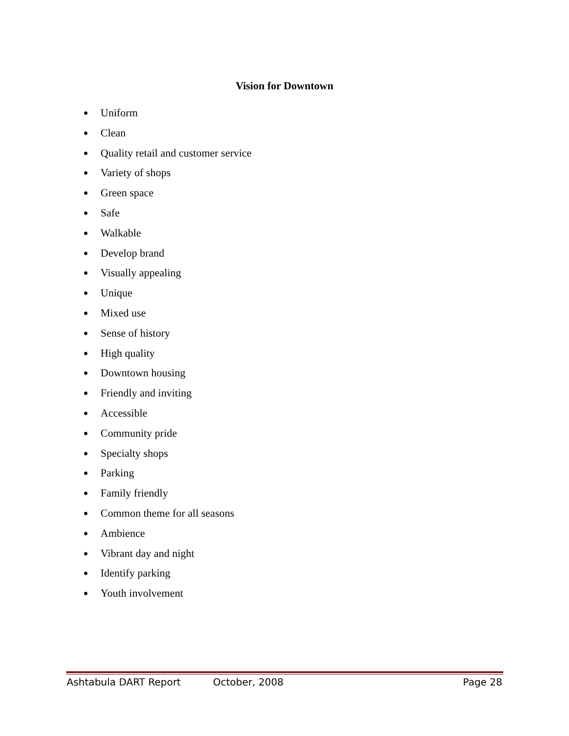Vision for Downtown
● Uniform
● Clean
● Quality retail and customer service
● Variety of shops
● Green space
● Safe
● Walkable
● Develop brand
● Visually appealing
● Unique
● Mixed use
● Sense of history
● High quality
● Downtown housing
● Friendly and inviting
● Accessible
● Community pride
● Specialty shops
● Parking
● Family friendly
● Common theme for all seasons
● Ambience
● Vibrant day and night
● Identify parking
● Youth involvement
Ashtabula DART Report October, 2008 Page 28